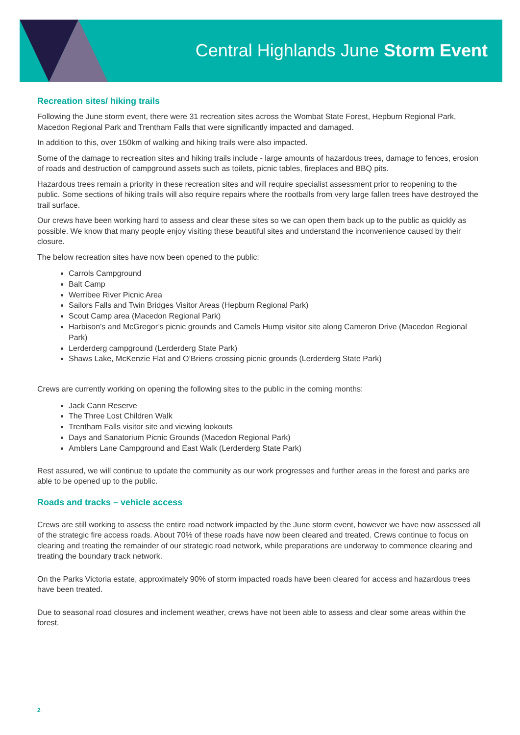Central Highlands June Storm Event
Recreation sites/ hiking trails
Following the June storm event, there were 31 recreation sites across the Wombat State Forest, Hepburn Regional Park, Macedon Regional Park and Trentham Falls that were significantly impacted and damaged.
In addition to this, over 150km of walking and hiking trails were also impacted.
Some of the damage to recreation sites and hiking trails include - large amounts of hazardous trees, damage to fences, erosion of roads and destruction of campground assets such as toilets, picnic tables, fireplaces and BBQ pits.
Hazardous trees remain a priority in these recreation sites and will require specialist assessment prior to reopening to the public. Some sections of hiking trails will also require repairs where the rootballs from very large fallen trees have destroyed the trail surface.
Our crews have been working hard to assess and clear these sites so we can open them back up to the public as quickly as possible. We know that many people enjoy visiting these beautiful sites and understand the inconvenience caused by their closure.
The below recreation sites have now been opened to the public:
Carrols Campground
Balt Camp
Werribee River Picnic Area
Sailors Falls and Twin Bridges Visitor Areas (Hepburn Regional Park)
Scout Camp area (Macedon Regional Park)
Harbison’s and McGregor’s picnic grounds and Camels Hump visitor site along Cameron Drive (Macedon Regional Park)
Lerderderg campground (Lerderderg State Park)
Shaws Lake, McKenzie Flat and O’Briens crossing picnic grounds (Lerderderg State Park)
Crews are currently working on opening the following sites to the public in the coming months:
Jack Cann Reserve
The Three Lost Children Walk
Trentham Falls visitor site and viewing lookouts
Days and Sanatorium Picnic Grounds (Macedon Regional Park)
Amblers Lane Campground and East Walk (Lerderderg State Park)
Rest assured, we will continue to update the community as our work progresses and further areas in the forest and parks are able to be opened up to the public.
Roads and tracks – vehicle access
Crews are still working to assess the entire road network impacted by the June storm event, however we have now assessed all of the strategic fire access roads. About 70% of these roads have now been cleared and treated. Crews continue to focus on clearing and treating the remainder of our strategic road network, while preparations are underway to commence clearing and treating the boundary track network.
On the Parks Victoria estate, approximately 90% of storm impacted roads have been cleared for access and hazardous trees have been treated.
Due to seasonal road closures and inclement weather, crews have not been able to assess and clear some areas within the forest.
2